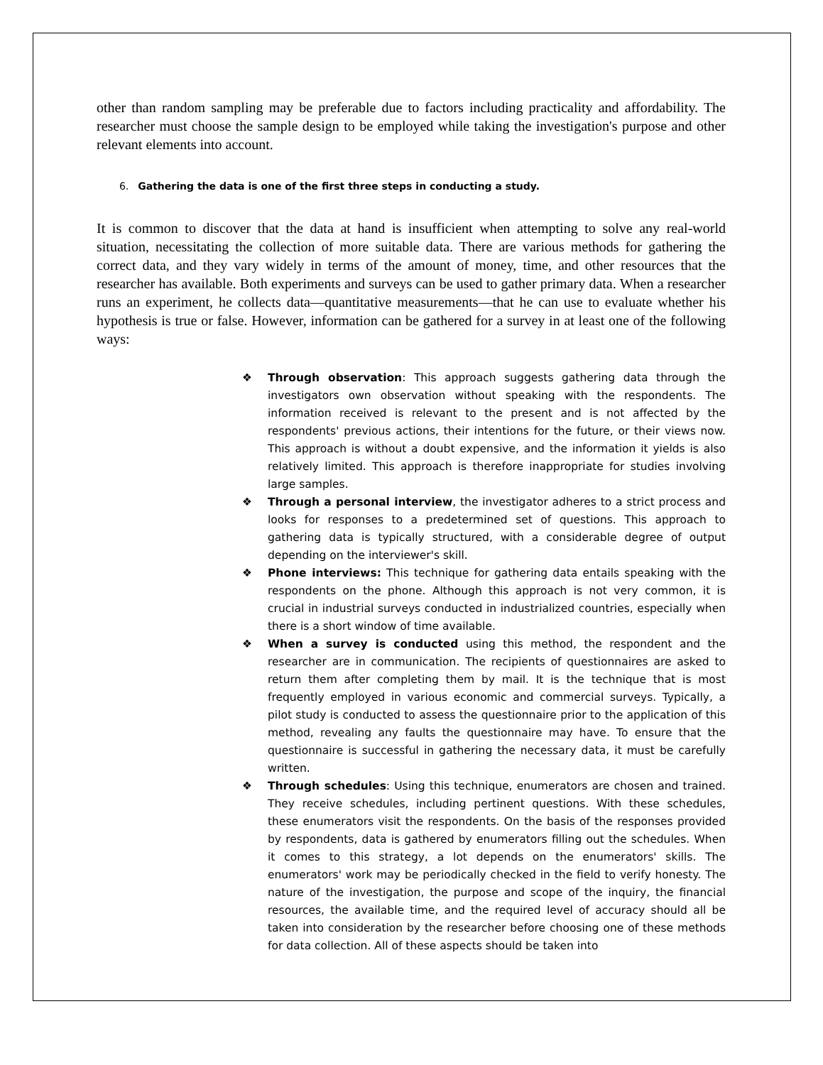other than random sampling may be preferable due to factors including practicality and affordability. The researcher must choose the sample design to be employed while taking the investigation's purpose and other relevant elements into account.
6. Gathering the data is one of the first three steps in conducting a study.
It is common to discover that the data at hand is insufficient when attempting to solve any real-world situation, necessitating the collection of more suitable data. There are various methods for gathering the correct data, and they vary widely in terms of the amount of money, time, and other resources that the researcher has available. Both experiments and surveys can be used to gather primary data. When a researcher runs an experiment, he collects data—quantitative measurements—that he can use to evaluate whether his hypothesis is true or false. However, information can be gathered for a survey in at least one of the following ways:
❖ Through observation: This approach suggests gathering data through the investigators own observation without speaking with the respondents. The information received is relevant to the present and is not affected by the respondents' previous actions, their intentions for the future, or their views now. This approach is without a doubt expensive, and the information it yields is also relatively limited. This approach is therefore inappropriate for studies involving large samples.
❖ Through a personal interview, the investigator adheres to a strict process and looks for responses to a predetermined set of questions. This approach to gathering data is typically structured, with a considerable degree of output depending on the interviewer's skill.
❖ Phone interviews: This technique for gathering data entails speaking with the respondents on the phone. Although this approach is not very common, it is crucial in industrial surveys conducted in industrialized countries, especially when there is a short window of time available.
❖ When a survey is conducted using this method, the respondent and the researcher are in communication. The recipients of questionnaires are asked to return them after completing them by mail. It is the technique that is most frequently employed in various economic and commercial surveys. Typically, a pilot study is conducted to assess the questionnaire prior to the application of this method, revealing any faults the questionnaire may have. To ensure that the questionnaire is successful in gathering the necessary data, it must be carefully written.
❖ Through schedules: Using this technique, enumerators are chosen and trained. They receive schedules, including pertinent questions. With these schedules, these enumerators visit the respondents. On the basis of the responses provided by respondents, data is gathered by enumerators filling out the schedules. When it comes to this strategy, a lot depends on the enumerators' skills. The enumerators' work may be periodically checked in the field to verify honesty. The nature of the investigation, the purpose and scope of the inquiry, the financial resources, the available time, and the required level of accuracy should all be taken into consideration by the researcher before choosing one of these methods for data collection. All of these aspects should be taken into